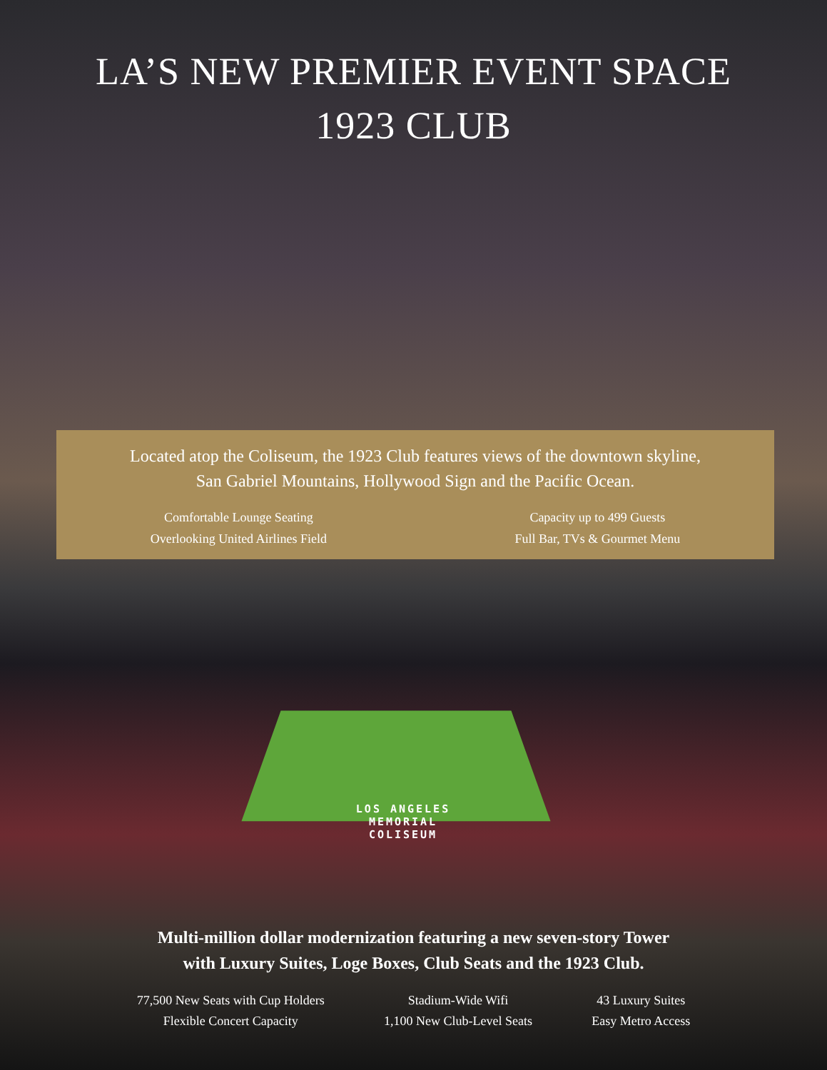LA’S NEW PREMIER EVENT SPACE
1923 CLUB
Located atop the Coliseum, the 1923 Club features views of the downtown skyline,
San Gabriel Mountains, Hollywood Sign and the Pacific Ocean.
Comfortable Lounge Seating
Overlooking United Airlines Field
Capacity up to 499 Guests
Full Bar, TVs & Gourmet Menu
LOS ANGELES
MEMORIAL
COLISEUM
Multi-million dollar modernization featuring a new seven-story Tower
with Luxury Suites, Loge Boxes, Club Seats and the 1923 Club.
77,500 New Seats with Cup Holders
Flexible Concert Capacity
Stadium-Wide Wifi
1,100 New Club-Level Seats
43 Luxury Suites
Easy Metro Access